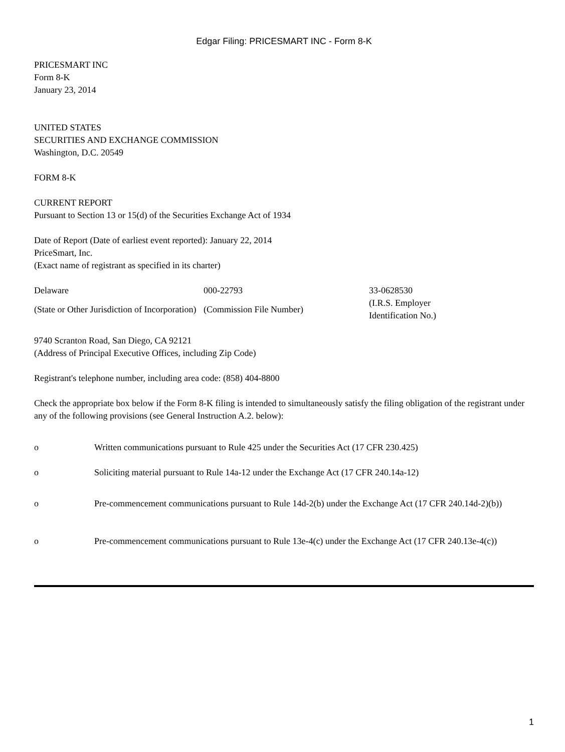Edgar Filing: PRICESMART INC - Form 8-K
PRICESMART INC
Form 8-K
January 23, 2014
UNITED STATES
SECURITIES AND EXCHANGE COMMISSION
Washington, D.C. 20549
FORM 8-K
CURRENT REPORT
Pursuant to Section 13 or 15(d) of the Securities Exchange Act of 1934
Date of Report (Date of earliest event reported): January 22, 2014
PriceSmart, Inc.
(Exact name of registrant as specified in its charter)
| Delaware | 000-22793 | 33-0628530 |
| (State or Other Jurisdiction of Incorporation) | (Commission File Number) | (I.R.S. Employer Identification No.) |
9740 Scranton Road, San Diego, CA 92121
(Address of Principal Executive Offices, including Zip Code)
Registrant's telephone number, including area code: (858) 404-8800
Check the appropriate box below if the Form 8-K filing is intended to simultaneously satisfy the filing obligation of the registrant under any of the following provisions (see General Instruction A.2. below):
| o | Written communications pursuant to Rule 425 under the Securities Act (17 CFR 230.425) |
| o | Soliciting material pursuant to Rule 14a-12 under the Exchange Act (17 CFR 240.14a-12) |
| o | Pre-commencement communications pursuant to Rule 14d-2(b) under the Exchange Act (17 CFR 240.14d-2)(b)) |
| o | Pre-commencement communications pursuant to Rule 13e-4(c) under the Exchange Act (17 CFR 240.13e-4(c)) |
1